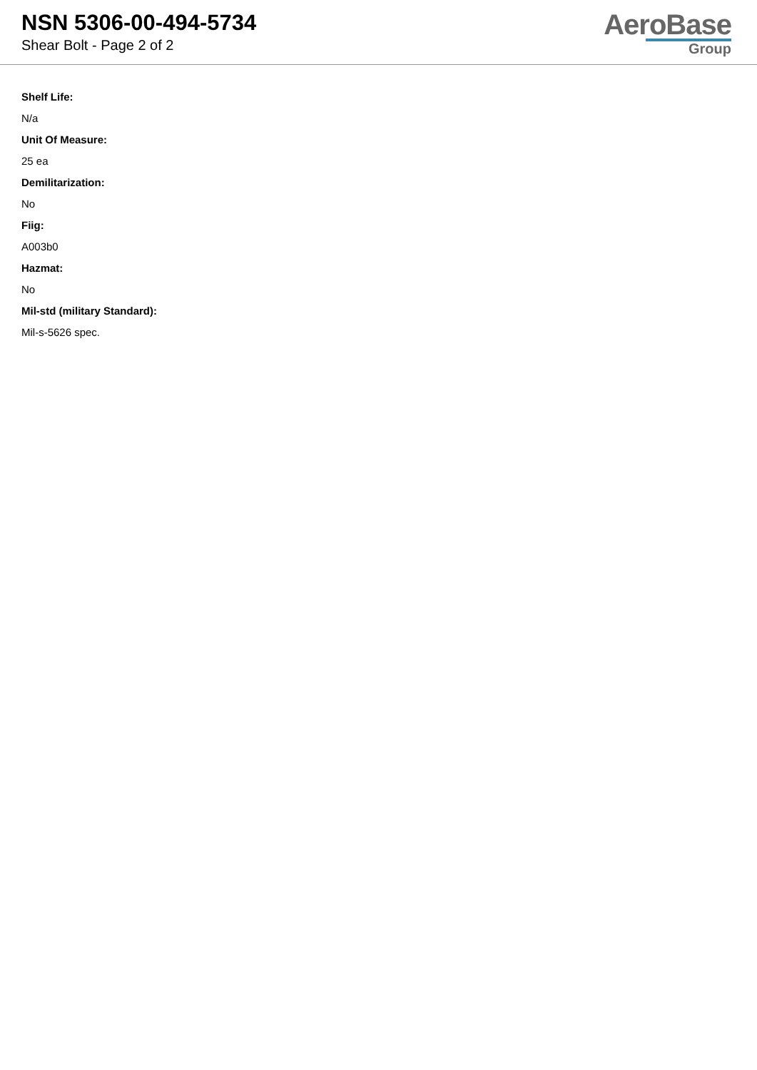NSN 5306-00-494-5734
Shear Bolt - Page 2 of 2
AeroBase
Group
Shelf Life:
N/a
Unit Of Measure:
25 ea
Demilitarization:
No
Fiig:
A003b0
Hazmat:
No
Mil-std (military Standard):
Mil-s-5626 spec.